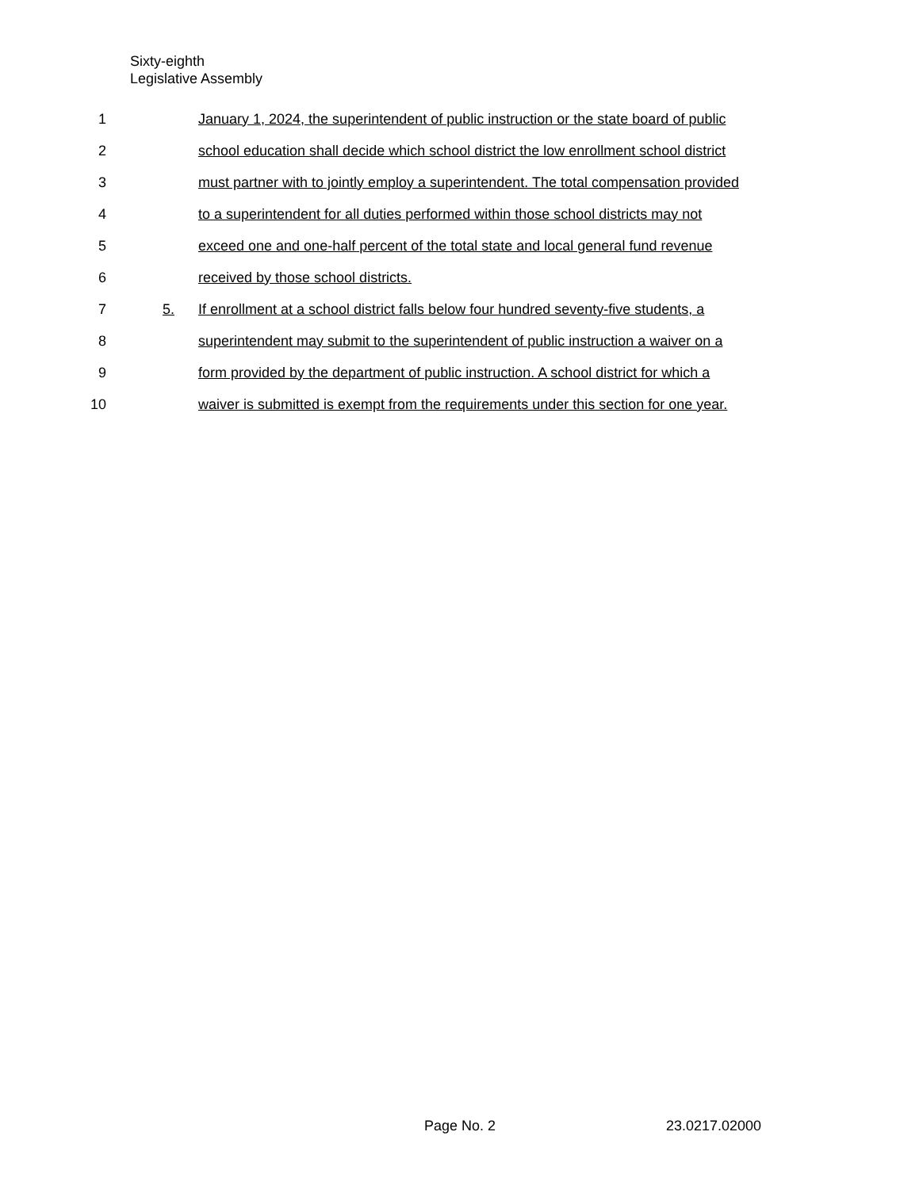Sixty-eighth
Legislative Assembly
1 January 1, 2024, the superintendent of public instruction or the state board of public
2 school education shall decide which school district the low enrollment school district
3 must partner with to jointly employ a superintendent. The total compensation provided
4 to a superintendent for all duties performed within those school districts may not
5 exceed one and one-half percent of the total state and local general fund revenue
6 received by those school districts.
7 5. If enrollment at a school district falls below four hundred seventy-five students, a
8 superintendent may submit to the superintendent of public instruction a waiver on a
9 form provided by the department of public instruction. A school district for which a
10 waiver is submitted is exempt from the requirements under this section for one year.
Page No. 2 23.0217.02000